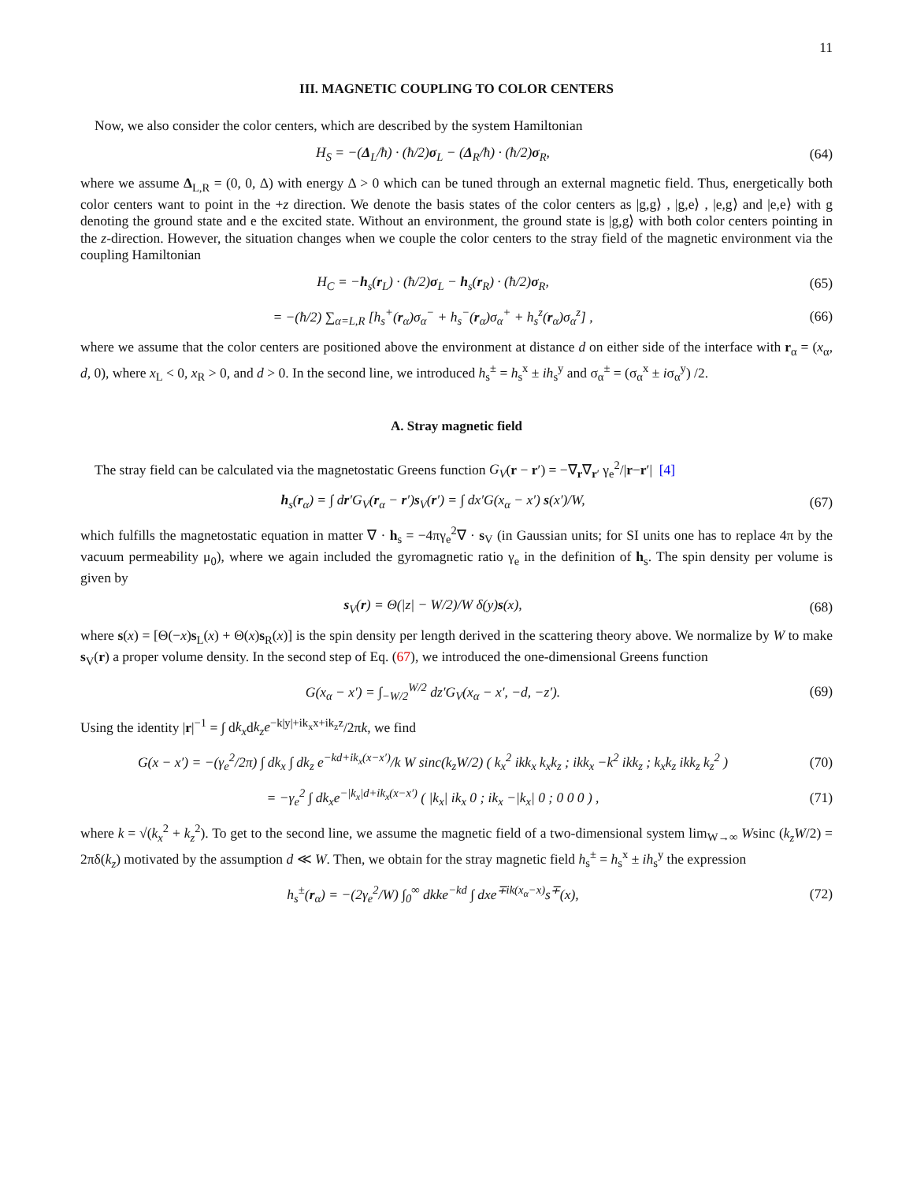11
III. MAGNETIC COUPLING TO COLOR CENTERS
Now, we also consider the color centers, which are described by the system Hamiltonian
H<sub>S</sub> = −(Δ<sub>L</sub>/ħ) · (ħ/2)σ<sub>L</sub> − (Δ<sub>R</sub>/ħ) · (ħ/2)σ<sub>R</sub>, (64)
where we assume Δ<sub>L,R</sub> = (0, 0, Δ) with energy Δ > 0 which can be tuned through an external magnetic field. Thus, energetically both color centers want to point in the +z direction. We denote the basis states of the color centers as |g,g⟩ , |g,e⟩ , |e,g⟩ and |e,e⟩ with g denoting the ground state and e the excited state. Without an environment, the ground state is |g,g⟩ with both color centers pointing in the z-direction. However, the situation changes when we couple the color centers to the stray field of the magnetic environment via the coupling Hamiltonian
H<sub>C</sub> = −h<sub>s</sub>(r<sub>L</sub>) · (ħ/2)σ<sub>L</sub> − h<sub>s</sub>(r<sub>R</sub>) · (ħ/2)σ<sub>R</sub>, (65)
= −(ħ/2) ∑<sub>α=L,R</sub> [h<sub>s</sub><sup>+</sup>(r<sub>α</sub>)σ<sub>α</sub><sup>−</sup> + h<sub>s</sub><sup>−</sup>(r<sub>α</sub>)σ<sub>α</sub><sup>+</sup> + h<sub>s</sub><sup>z</sup>(r<sub>α</sub>)σ<sub>α</sub><sup>z</sup>] , (66)
where we assume that the color centers are positioned above the environment at distance d on either side of the interface with r<sub>α</sub> = (x<sub>α</sub>, d, 0), where x<sub>L</sub> < 0, x<sub>R</sub> > 0, and d > 0. In the second line, we introduced h<sub>s</sub><sup>±</sup> = h<sub>s</sub><sup>x</sup> ± ih<sub>s</sub><sup>y</sup> and σ<sub>α</sub><sup>±</sup> = (σ<sub>α</sub><sup>x</sup> ± iσ<sub>α</sub><sup>y</sup>) /2.
A. Stray magnetic field
The stray field can be calculated via the magnetostatic Greens function G<sub>V</sub>(r − r′) = −∇<sub>r</sub>∇<sub>r′</sub> γ<sub>e</sub><sup>2</sup>/|r−r′| [4]
h<sub>s</sub>(r<sub>α</sub>) = ∫ dr′G<sub>V</sub>(r<sub>α</sub> − r′)s<sub>V</sub>(r′) = ∫ dx′G(x<sub>α</sub> − x′) s(x′)/W, (67)
which fulfills the magnetostatic equation in matter ∇ · h<sub>s</sub> = −4πγ<sub>e</sub><sup>2</sup>∇ · s<sub>V</sub> (in Gaussian units; for SI units one has to replace 4π by the vacuum permeability μ<sub>0</sub>), where we again included the gyromagnetic ratio γ<sub>e</sub> in the definition of h<sub>s</sub>. The spin density per volume is given by
s<sub>V</sub>(r) = Θ(|z| − W/2)/W δ(y)s(x), (68)
where s(x) = [Θ(−x)s<sub>L</sub>(x) + Θ(x)s<sub>R</sub>(x)] is the spin density per length derived in the scattering theory above. We normalize by W to make s<sub>V</sub>(r) a proper volume density. In the second step of Eq. (67), we introduced the one-dimensional Greens function
G(x<sub>α</sub> − x′) = ∫<sub>−W/2</sub><sup>W/2</sup> dz′G<sub>V</sub>(x<sub>α</sub> − x′, −d, −z′). (69)
Using the identity |r|<sup>−1</sup> = ∫ dk<sub>x</sub>dk<sub>z</sub>e<sup>−k|y|+ik<sub>x</sub>x+ik<sub>z</sub>z</sup>/2πk, we find
G(x − x′) = −(γ<sub>e</sub><sup>2</sup>/2π) ∫ dk<sub>x</sub> ∫ dk<sub>z</sub> e<sup>−kd+ik<sub>x</sub>(x−x′)</sup>/k W sinc(k<sub>z</sub>W/2) ( k<sub>x</sub><sup>2</sup> ikk<sub>x</sub> k<sub>x</sub>k<sub>z</sub> ; ikk<sub>x</sub> −k<sup>2</sup> ikk<sub>z</sub> ; k<sub>x</sub>k<sub>z</sub> ikk<sub>z</sub> k<sub>z</sub><sup>2</sup> ) (70)
= −γ<sub>e</sub><sup>2</sup> ∫ dk<sub>x</sub>e<sup>−|k<sub>x</sub>|d+ik<sub>x</sub>(x−x′)</sup> ( |k<sub>x</sub>| ik<sub>x</sub> 0 ; ik<sub>x</sub> −|k<sub>x</sub>| 0 ; 0 0 0 ) , (71)
where k = √(k<sub>x</sub><sup>2</sup> + k<sub>z</sub><sup>2</sup>). To get to the second line, we assume the magnetic field of a two-dimensional system lim<sub>W→∞</sub> Wsinc (k<sub>z</sub>W/2) = 2πδ(k<sub>z</sub>) motivated by the assumption d ≪ W. Then, we obtain for the stray magnetic field h<sub>s</sub><sup>±</sup> = h<sub>s</sub><sup>x</sup> ± ih<sub>s</sub><sup>y</sup> the expression
h<sub>s</sub><sup>±</sup>(r<sub>α</sub>) = −(2γ<sub>e</sub><sup>2</sup>/W) ∫<sub>0</sub><sup>∞</sup> dkke<sup>−kd</sup> ∫ dxe<sup>∓ik(x<sub>α</sub>−x)</sup>s<sup>∓</sup>(x), (72)